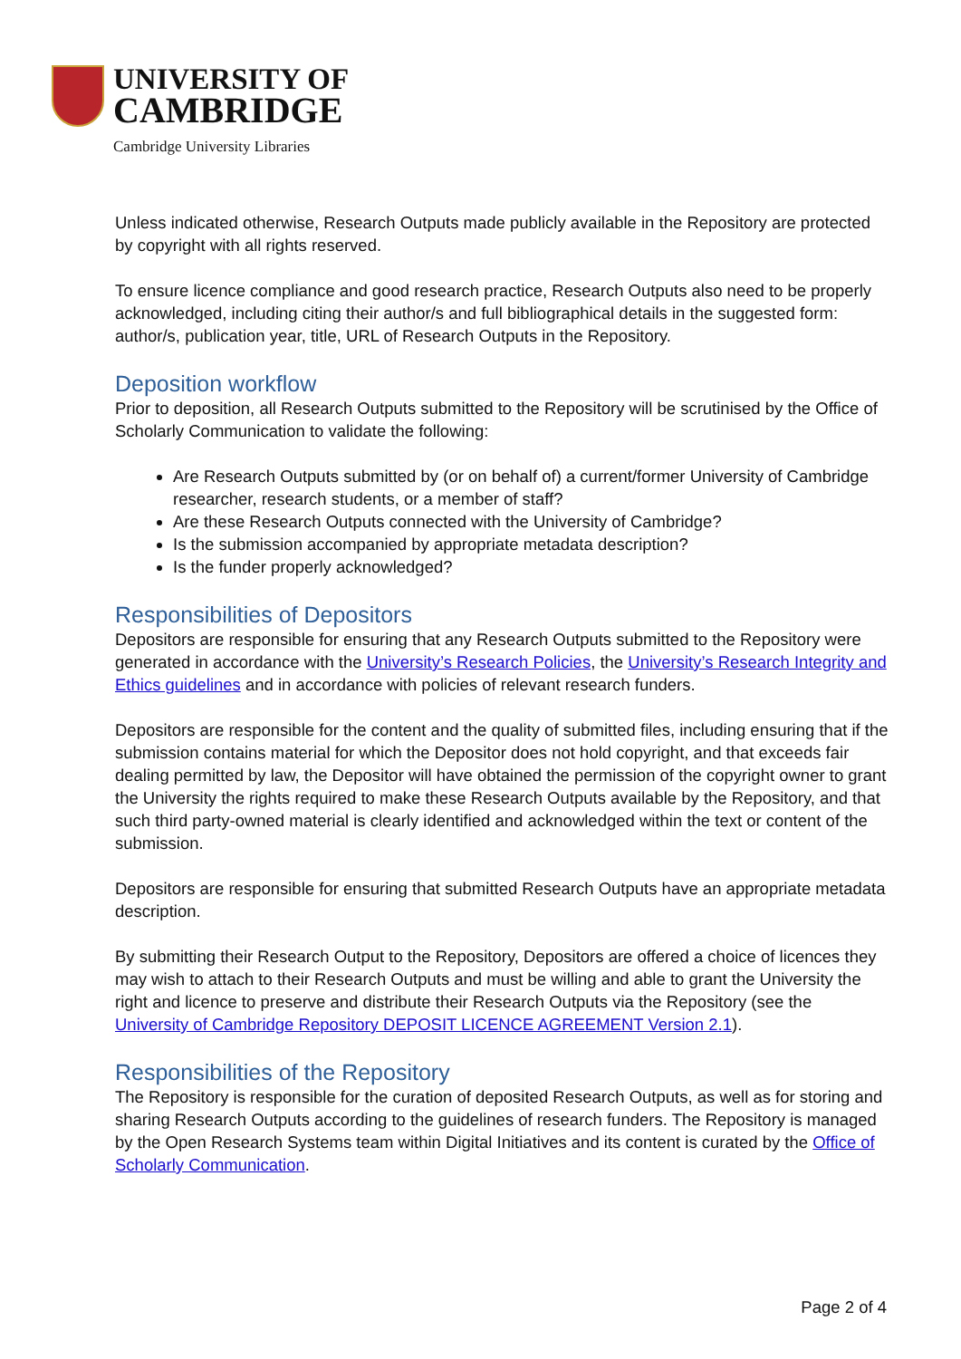UNIVERSITY OF
CAMBRIDGE
Cambridge University Libraries
Unless indicated otherwise, Research Outputs made publicly available in the Repository are protected by copyright with all rights reserved.
To ensure licence compliance and good research practice, Research Outputs also need to be properly acknowledged, including citing their author/s and full bibliographical details in the suggested form: author/s, publication year, title, URL of Research Outputs in the Repository.
Deposition workflow
Prior to deposition, all Research Outputs submitted to the Repository will be scrutinised by the Office of Scholarly Communication to validate the following:
Are Research Outputs submitted by (or on behalf of) a current/former University of Cambridge researcher, research students, or a member of staff?
Are these Research Outputs connected with the University of Cambridge?
Is the submission accompanied by appropriate metadata description?
Is the funder properly acknowledged?
Responsibilities of Depositors
Depositors are responsible for ensuring that any Research Outputs submitted to the Repository were generated in accordance with the University’s Research Policies, the University’s Research Integrity and Ethics guidelines and in accordance with policies of relevant research funders.
Depositors are responsible for the content and the quality of submitted files, including ensuring that if the submission contains material for which the Depositor does not hold copyright, and that exceeds fair dealing permitted by law, the Depositor will have obtained the permission of the copyright owner to grant the University the rights required to make these Research Outputs available by the Repository, and that such third party-owned material is clearly identified and acknowledged within the text or content of the submission.
Depositors are responsible for ensuring that submitted Research Outputs have an appropriate metadata description.
By submitting their Research Output to the Repository, Depositors are offered a choice of licences they may wish to attach to their Research Outputs and must be willing and able to grant the University the right and licence to preserve and distribute their Research Outputs via the Repository (see the University of Cambridge Repository DEPOSIT LICENCE AGREEMENT Version 2.1).
Responsibilities of the Repository
The Repository is responsible for the curation of deposited Research Outputs, as well as for storing and sharing Research Outputs according to the guidelines of research funders. The Repository is managed by the Open Research Systems team within Digital Initiatives and its content is curated by the Office of Scholarly Communication.
Page 2 of 4